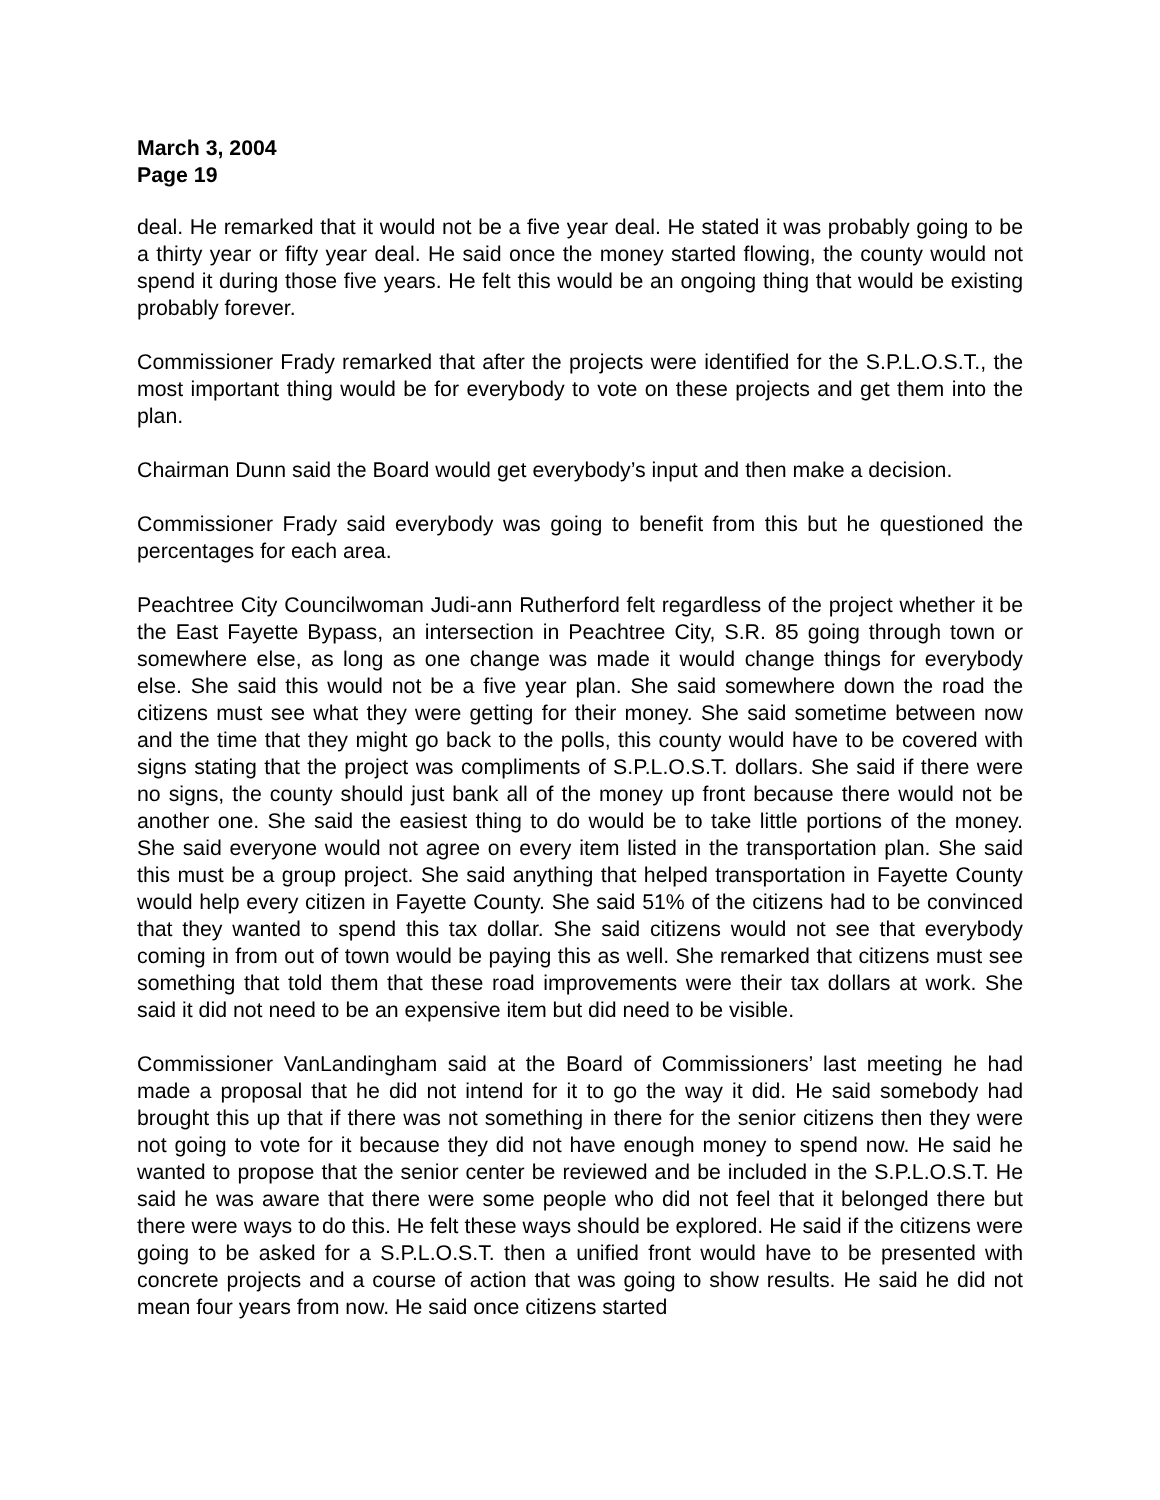March 3, 2004
Page 19
deal. He remarked that it would not be a five year deal. He stated it was probably going to be a thirty year or fifty year deal. He said once the money started flowing, the county would not spend it during those five years. He felt this would be an ongoing thing that would be existing probably forever.
Commissioner Frady remarked that after the projects were identified for the S.P.L.O.S.T., the most important thing would be for everybody to vote on these projects and get them into the plan.
Chairman Dunn said the Board would get everybody’s input and then make a decision.
Commissioner Frady said everybody was going to benefit from this but he questioned the percentages for each area.
Peachtree City Councilwoman Judi-ann Rutherford felt regardless of the project whether it be the East Fayette Bypass, an intersection in Peachtree City, S.R. 85 going through town or somewhere else, as long as one change was made it would change things for everybody else. She said this would not be a five year plan. She said somewhere down the road the citizens must see what they were getting for their money. She said sometime between now and the time that they might go back to the polls, this county would have to be covered with signs stating that the project was compliments of S.P.L.O.S.T. dollars. She said if there were no signs, the county should just bank all of the money up front because there would not be another one. She said the easiest thing to do would be to take little portions of the money. She said everyone would not agree on every item listed in the transportation plan. She said this must be a group project. She said anything that helped transportation in Fayette County would help every citizen in Fayette County. She said 51% of the citizens had to be convinced that they wanted to spend this tax dollar. She said citizens would not see that everybody coming in from out of town would be paying this as well. She remarked that citizens must see something that told them that these road improvements were their tax dollars at work. She said it did not need to be an expensive item but did need to be visible.
Commissioner VanLandingham said at the Board of Commissioners’ last meeting he had made a proposal that he did not intend for it to go the way it did. He said somebody had brought this up that if there was not something in there for the senior citizens then they were not going to vote for it because they did not have enough money to spend now. He said he wanted to propose that the senior center be reviewed and be included in the S.P.L.O.S.T. He said he was aware that there were some people who did not feel that it belonged there but there were ways to do this. He felt these ways should be explored. He said if the citizens were going to be asked for a S.P.L.O.S.T. then a unified front would have to be presented with concrete projects and a course of action that was going to show results. He said he did not mean four years from now. He said once citizens started